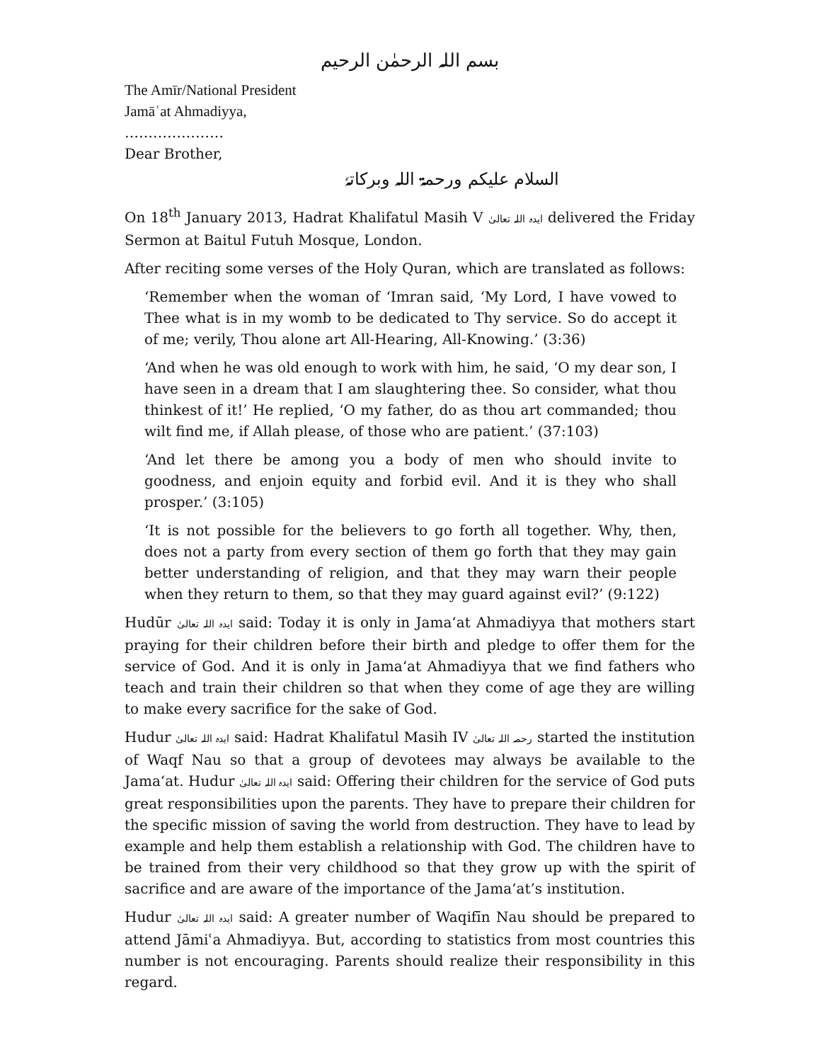بسم اللہ الرحمٰن الرحیم
The Amīr/National President
Jamāʿat Ahmadiyya,
…………………
Dear Brother,
السلام علیکم ورحمۃ اللہ وبرکاتہٗ
On 18<sup>th</sup> January 2013, Hadrat Khalifatul Masih V ایدہ اللہ تعالیٰ delivered the Friday Sermon at Baitul Futuh Mosque, London.
After reciting some verses of the Holy Quran, which are translated as follows:
‘Remember when the woman of ‘Imran said, ‘My Lord, I have vowed to Thee what is in my womb to be dedicated to Thy service. So do accept it of me; verily, Thou alone art All-Hearing, All-Knowing.’ (3:36)
‘And when he was old enough to work with him, he said, ‘O my dear son, I have seen in a dream that I am slaughtering thee. So consider, what thou thinkest of it!’ He replied, ‘O my father, do as thou art commanded; thou wilt find me, if Allah please, of those who are patient.’ (37:103)
‘And let there be among you a body of men who should invite to goodness, and enjoin equity and forbid evil. And it is they who shall prosper.’ (3:105)
‘It is not possible for the believers to go forth all together. Why, then, does not a party from every section of them go forth that they may gain better understanding of religion, and that they may warn their people when they return to them, so that they may guard against evil?’ (9:122)
Hudūr ایدہ اللہ تعالیٰ said: Today it is only in Jama‘at Ahmadiyya that mothers start praying for their children before their birth and pledge to offer them for the service of God. And it is only in Jama‘at Ahmadiyya that we find fathers who teach and train their children so that when they come of age they are willing to make every sacrifice for the sake of God.
Hudur ایدہ اللہ تعالیٰ said: Hadrat Khalifatul Masih IV رحمہ اللہ تعالیٰ started the institution of Waqf Nau so that a group of devotees may always be available to the Jama‘at. Hudur ایدہ اللہ تعالیٰ said: Offering their children for the service of God puts great responsibilities upon the parents. They have to prepare their children for the specific mission of saving the world from destruction. They have to lead by example and help them establish a relationship with God. The children have to be trained from their very childhood so that they grow up with the spirit of sacrifice and are aware of the importance of the Jama‘at’s institution.
Hudur ایدہ اللہ تعالیٰ said: A greater number of Waqifīn Nau should be prepared to attend Jāmiʿa Ahmadiyya. But, according to statistics from most countries this number is not encouraging. Parents should realize their responsibility in this regard.